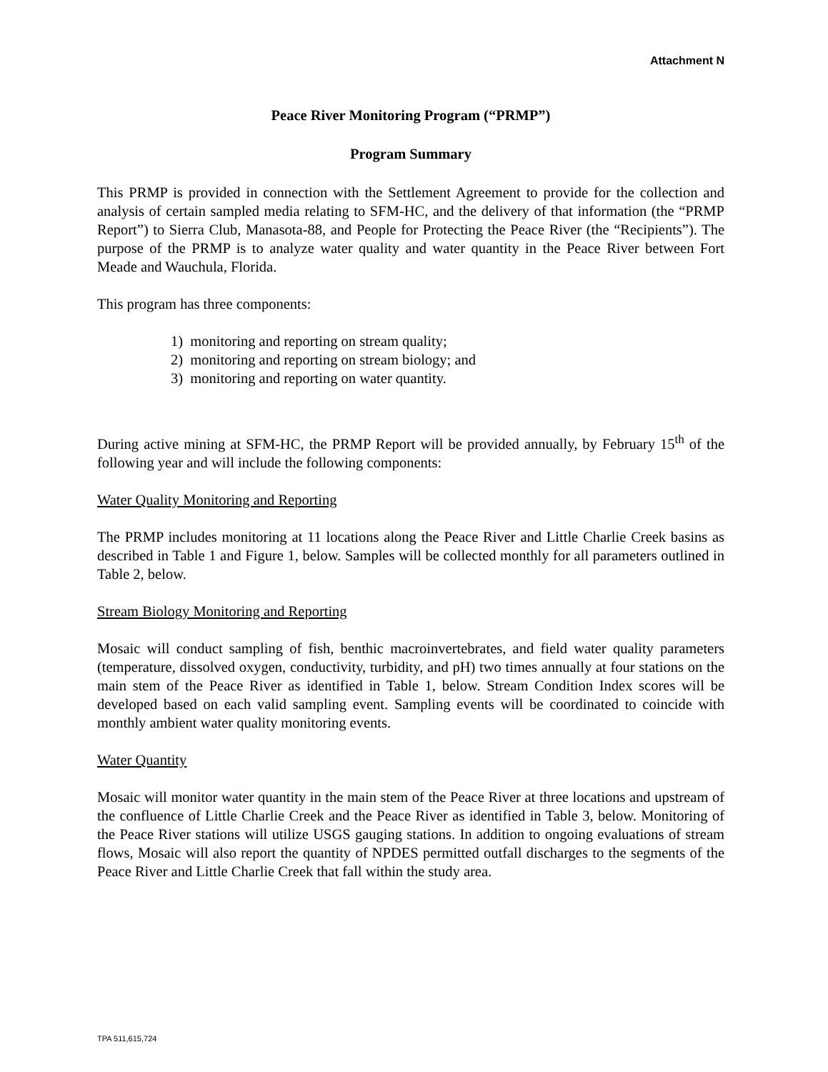Attachment N
Peace River Monitoring Program (“PRMP”)
Program Summary
This PRMP is provided in connection with the Settlement Agreement to provide for the collection and analysis of certain sampled media relating to SFM-HC, and the delivery of that information (the “PRMP Report”) to Sierra Club, Manasota-88, and People for Protecting the Peace River (the “Recipients”). The purpose of the PRMP is to analyze water quality and water quantity in the Peace River between Fort Meade and Wauchula, Florida.
This program has three components:
1) monitoring and reporting on stream quality;
2) monitoring and reporting on stream biology; and
3) monitoring and reporting on water quantity.
During active mining at SFM-HC, the PRMP Report will be provided annually, by February 15<sup>th</sup> of the following year and will include the following components:
Water Quality Monitoring and Reporting
The PRMP includes monitoring at 11 locations along the Peace River and Little Charlie Creek basins as described in Table 1 and Figure 1, below. Samples will be collected monthly for all parameters outlined in Table 2, below.
Stream Biology Monitoring and Reporting
Mosaic will conduct sampling of fish, benthic macroinvertebrates, and field water quality parameters (temperature, dissolved oxygen, conductivity, turbidity, and pH) two times annually at four stations on the main stem of the Peace River as identified in Table 1, below. Stream Condition Index scores will be developed based on each valid sampling event. Sampling events will be coordinated to coincide with monthly ambient water quality monitoring events.
Water Quantity
Mosaic will monitor water quantity in the main stem of the Peace River at three locations and upstream of the confluence of Little Charlie Creek and the Peace River as identified in Table 3, below. Monitoring of the Peace River stations will utilize USGS gauging stations. In addition to ongoing evaluations of stream flows, Mosaic will also report the quantity of NPDES permitted outfall discharges to the segments of the Peace River and Little Charlie Creek that fall within the study area.
TPA 511,615,724